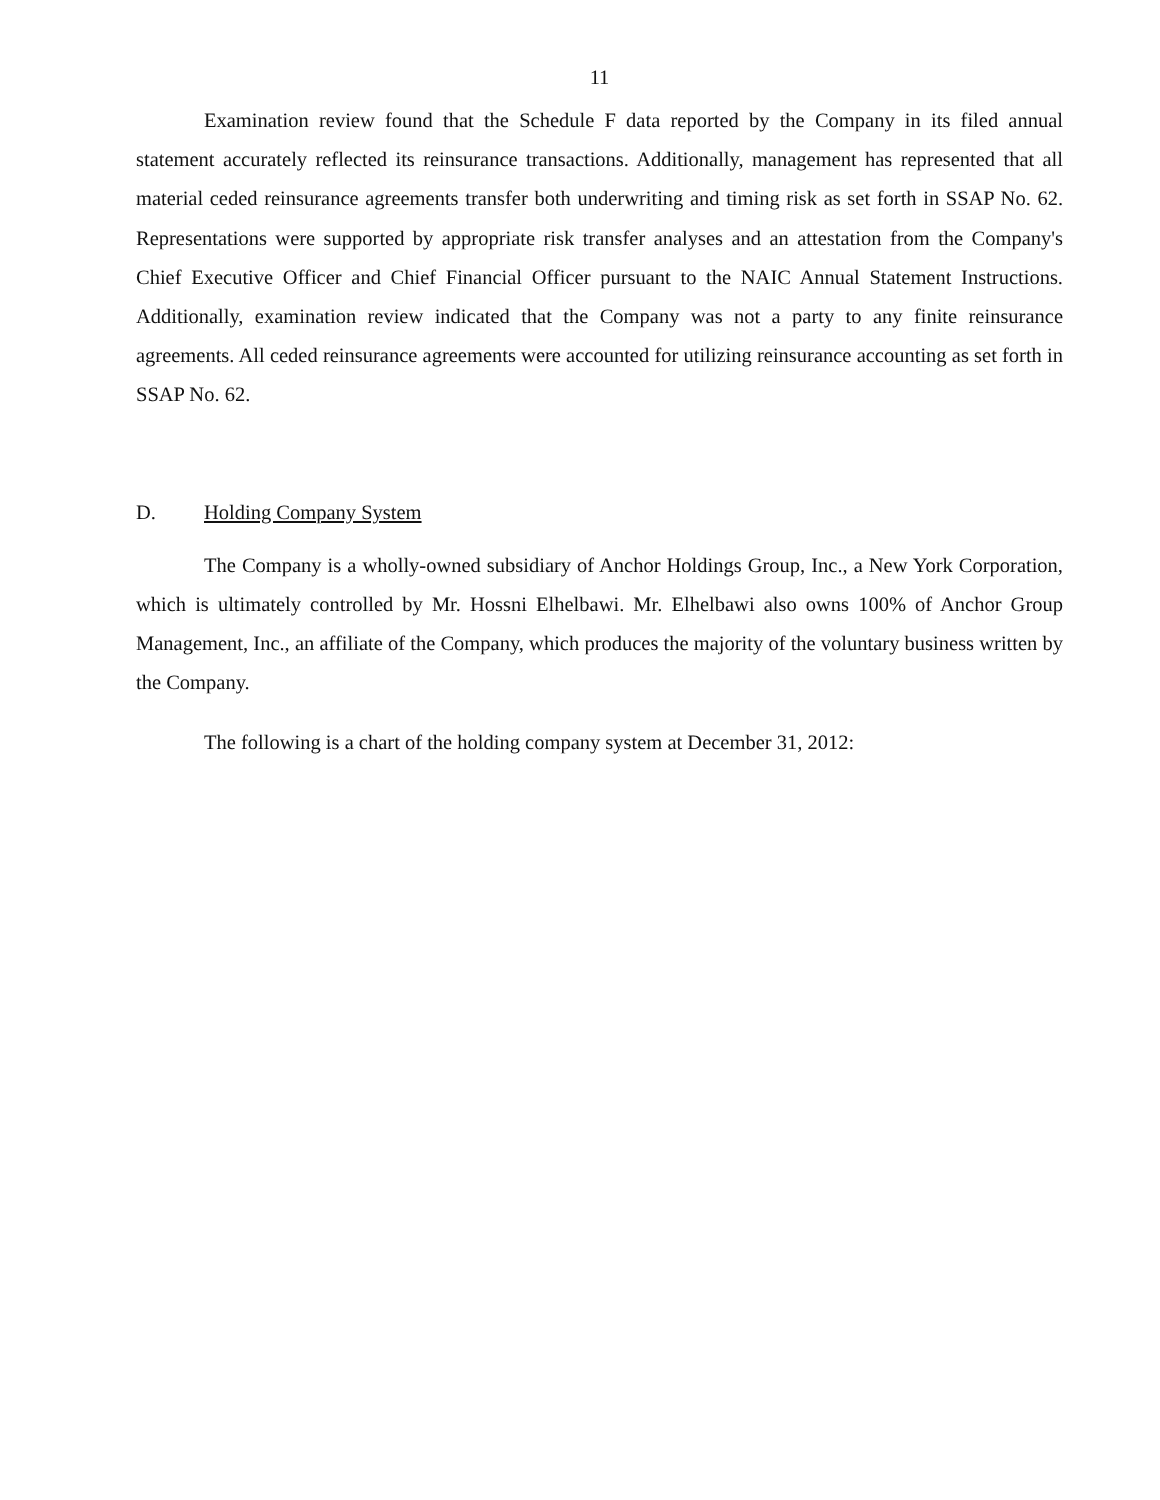11
Examination review found that the Schedule F data reported by the Company in its filed annual statement accurately reflected its reinsurance transactions. Additionally, management has represented that all material ceded reinsurance agreements transfer both underwriting and timing risk as set forth in SSAP No. 62. Representations were supported by appropriate risk transfer analyses and an attestation from the Company's Chief Executive Officer and Chief Financial Officer pursuant to the NAIC Annual Statement Instructions. Additionally, examination review indicated that the Company was not a party to any finite reinsurance agreements. All ceded reinsurance agreements were accounted for utilizing reinsurance accounting as set forth in SSAP No. 62.
D. Holding Company System
The Company is a wholly-owned subsidiary of Anchor Holdings Group, Inc., a New York Corporation, which is ultimately controlled by Mr. Hossni Elhelbawi. Mr. Elhelbawi also owns 100% of Anchor Group Management, Inc., an affiliate of the Company, which produces the majority of the voluntary business written by the Company.
The following is a chart of the holding company system at December 31, 2012: